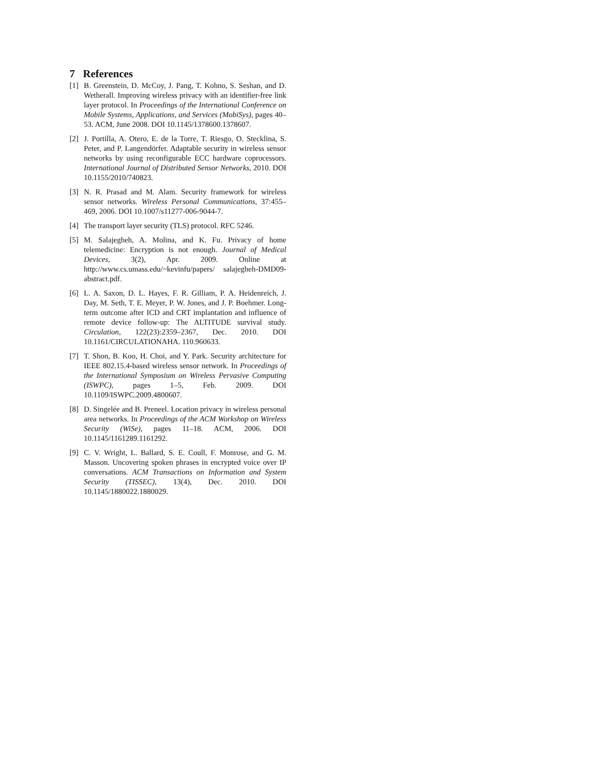7 References
[1] B. Greenstein, D. McCoy, J. Pang, T. Kohno, S. Seshan, and D. Wetherall. Improving wireless privacy with an identifier-free link layer protocol. In Proceedings of the International Conference on Mobile Systems, Applications, and Services (MobiSys), pages 40–53. ACM, June 2008. DOI 10.1145/1378600.1378607.
[2] J. Portilla, A. Otero, E. de la Torre, T. Riesgo, O. Stecklina, S. Peter, and P. Langendörfer. Adaptable security in wireless sensor networks by using reconfigurable ECC hardware coprocessors. International Journal of Distributed Sensor Networks, 2010. DOI 10.1155/2010/740823.
[3] N. R. Prasad and M. Alam. Security framework for wireless sensor networks. Wireless Personal Communications, 37:455–469, 2006. DOI 10.1007/s11277-006-9044-7.
[4] The transport layer security (TLS) protocol. RFC 5246.
[5] M. Salajegheh, A. Molina, and K. Fu. Privacy of home telemedicine: Encryption is not enough. Journal of Medical Devices, 3(2), Apr. 2009. Online at http://www.cs.umass.edu/~kevinfu/papers/ salajegheh-DMD09-abstract.pdf.
[6] L. A. Saxon, D. L. Hayes, F. R. Gilliam, P. A. Heidenreich, J. Day, M. Seth, T. E. Meyer, P. W. Jones, and J. P. Boehmer. Long-term outcome after ICD and CRT implantation and influence of remote device follow-up: The ALTITUDE survival study. Circulation, 122(23):2359–2367, Dec. 2010. DOI 10.1161/CIRCULATIONAHA. 110.960633.
[7] T. Shon, B. Koo, H. Choi, and Y. Park. Security architecture for IEEE 802.15.4-based wireless sensor network. In Proceedings of the International Symposium on Wireless Pervasive Computing (ISWPC), pages 1–5, Feb. 2009. DOI 10.1109/ISWPC.2009.4800607.
[8] D. Singelée and B. Preneel. Location privacy in wireless personal area networks. In Proceedings of the ACM Workshop on Wireless Security (WiSe), pages 11–18. ACM, 2006. DOI 10.1145/1161289.1161292.
[9] C. V. Wright, L. Ballard, S. E. Coull, F. Monrose, and G. M. Masson. Uncovering spoken phrases in encrypted voice over IP conversations. ACM Transactions on Information and System Security (TISSEC), 13(4), Dec. 2010. DOI 10.1145/1880022.1880029.